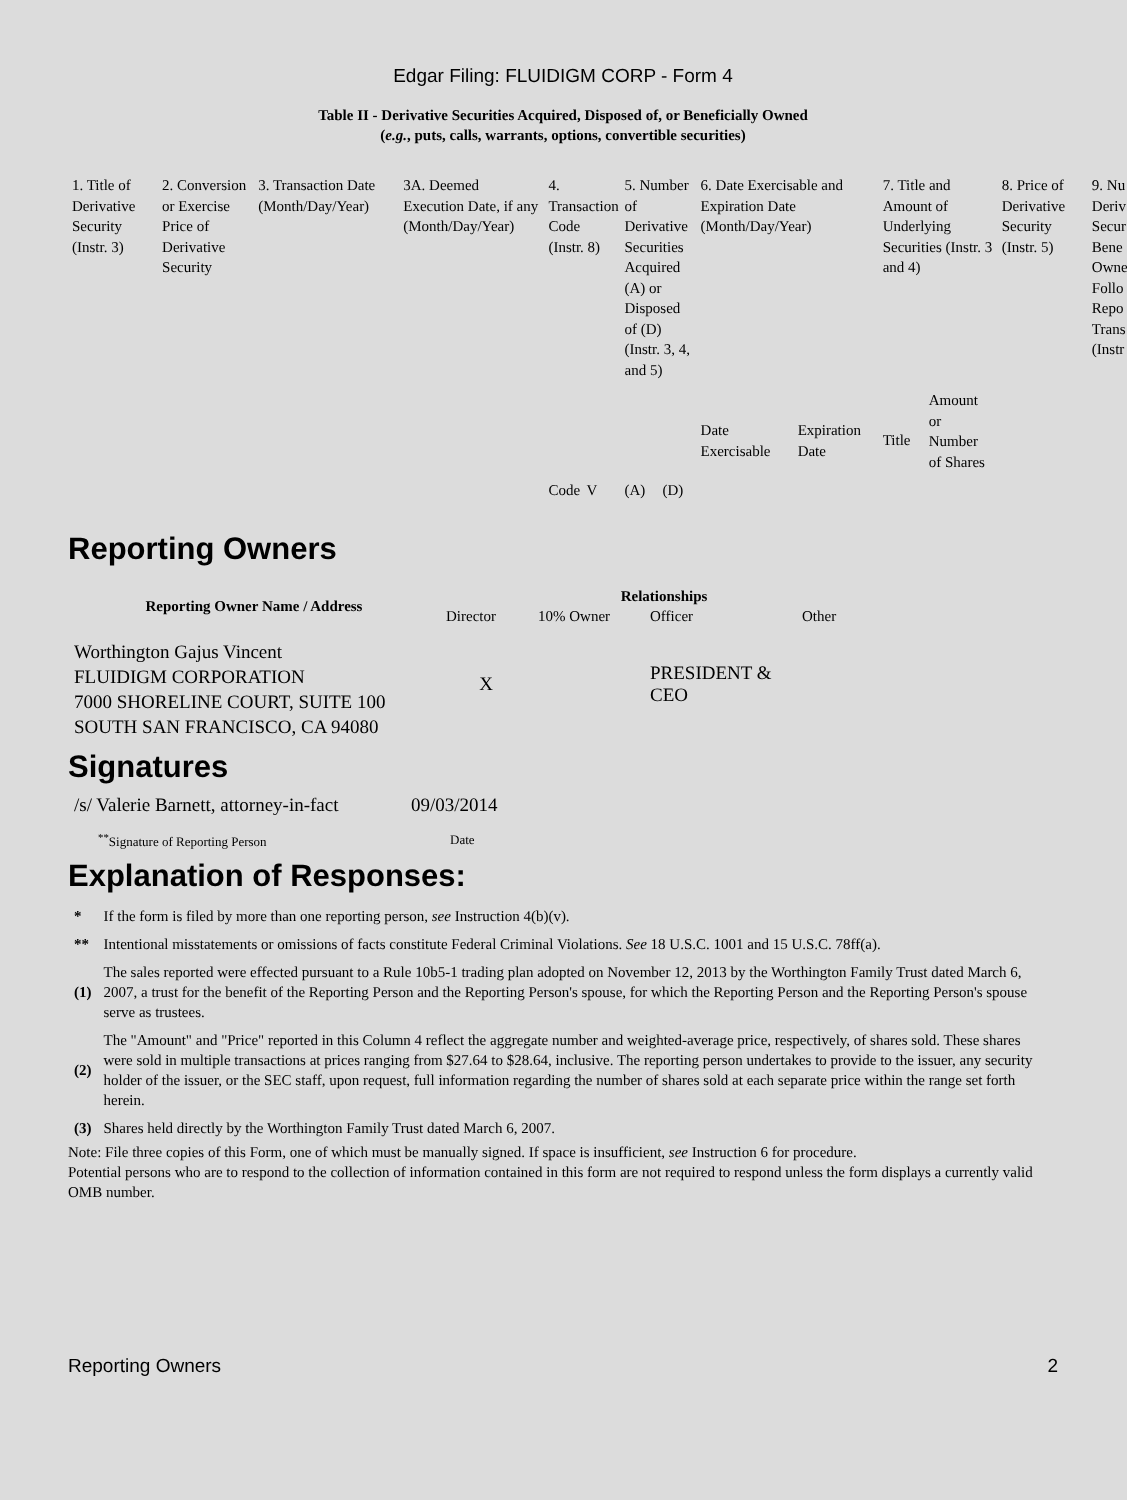Edgar Filing: FLUIDIGM CORP - Form 4
Table II - Derivative Securities Acquired, Disposed of, or Beneficially Owned
(e.g., puts, calls, warrants, options, convertible securities)
| 1. Title of Derivative Security (Instr. 3) | 2. Conversion or Exercise Price of Derivative Security | 3. Transaction Date (Month/Day/Year) | 3A. Deemed Execution Date, if any (Month/Day/Year) | 4. Transaction Code (Instr. 8) | | 5. Number of Derivative Securities Acquired (A) or Disposed of (D) (Instr. 3, 4, and 5) | | 6. Date Exercisable and Expiration Date (Month/Day/Year) | | 7. Title and Amount of Underlying Securities (Instr. 3 and 4) | | 8. Price of Derivative Security (Instr. 5) | 9. Nu Deriv Secur Bene Owne Follo Repo Trans (Instr |
| | | | | Code | V | (A) | (D) | Date Exercisable | Expiration Date | Title | Amount or Number of Shares | | |
Reporting Owners
| Reporting Owner Name / Address | Relationships | | | |
| --- | --- | --- | --- | --- |
| | Director | 10% Owner | Officer | Other |
| Worthington Gajus Vincent FLUIDIGM CORPORATION 7000 SHORELINE COURT, SUITE 100 SOUTH SAN FRANCISCO, CA 94080 | X | | PRESIDENT & CEO | |
Signatures
| /s/ Valerie Barnett, attorney-in-fact | 09/03/2014 |
| <sup>**</sup> Signature of Reporting Person | Date |
Explanation of Responses:
| * | If the form is filed by more than one reporting person, see Instruction 4(b)(v). |
| ** | Intentional misstatements or omissions of facts constitute Federal Criminal Violations. See 18 U.S.C. 1001 and 15 U.S.C. 78ff(a). |
| (1) | The sales reported were effected pursuant to a Rule 10b5-1 trading plan adopted on November 12, 2013 by the Worthington Family Trust dated March 6, 2007, a trust for the benefit of the Reporting Person and the Reporting Person's spouse, for which the Reporting Person and the Reporting Person's spouse serve as trustees. |
| (2) | The "Amount" and "Price" reported in this Column 4 reflect the aggregate number and weighted-average price, respectively, of shares sold. These shares were sold in multiple transactions at prices ranging from $27.64 to $28.64, inclusive. The reporting person undertakes to provide to the issuer, any security holder of the issuer, or the SEC staff, upon request, full information regarding the number of shares sold at each separate price within the range set forth herein. |
| (3) | Shares held directly by the Worthington Family Trust dated March 6, 2007. |
Note: File three copies of this Form, one of which must be manually signed. If space is insufficient, see Instruction 6 for procedure.
Potential persons who are to respond to the collection of information contained in this form are not required to respond unless the form displays a currently valid OMB number.
Reporting Owners 2